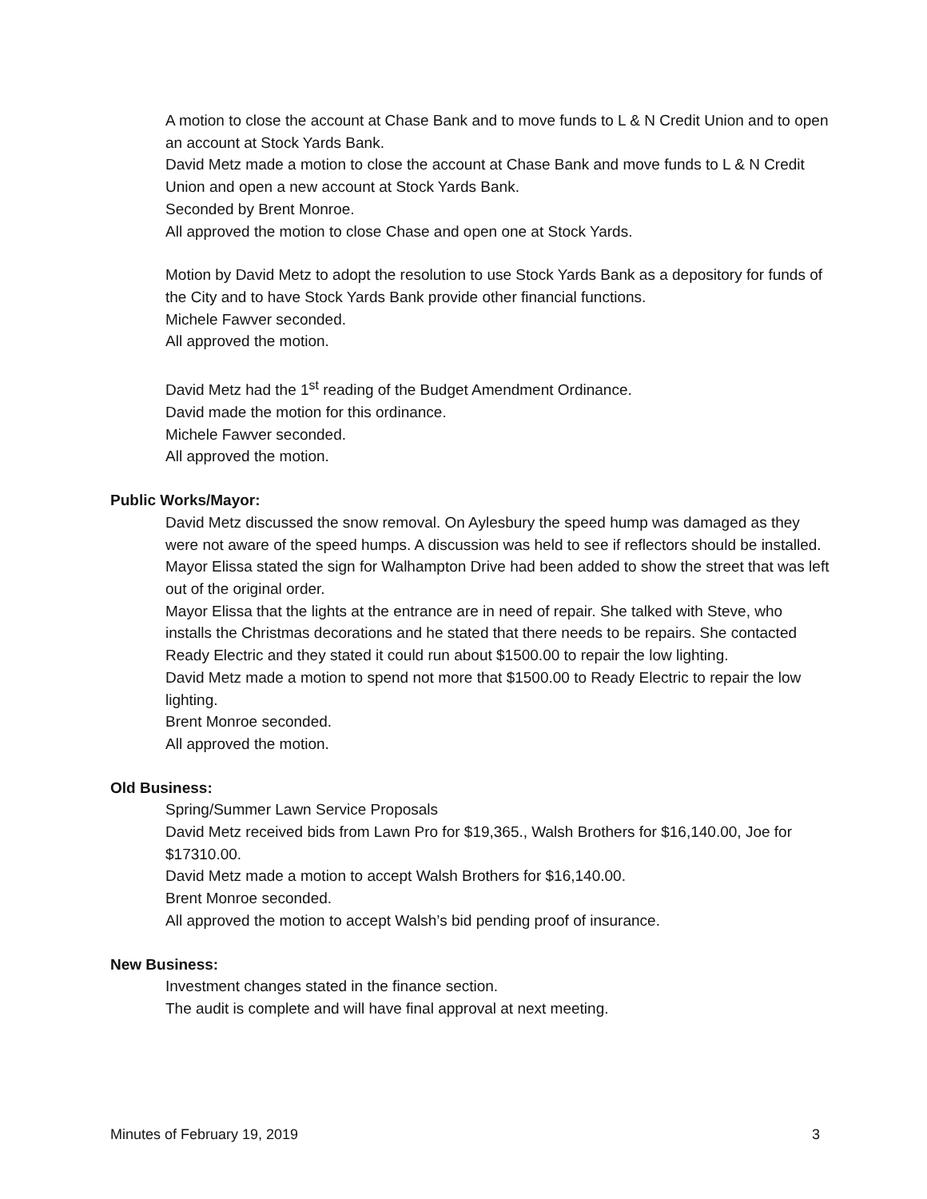A motion to close the account at Chase Bank and to move funds to L & N Credit Union and to open an account at Stock Yards Bank.
David Metz made a motion to close the account at Chase Bank and move funds to L & N Credit Union and open a new account at Stock Yards Bank.
Seconded by Brent Monroe.
All approved the motion to close Chase and open one at Stock Yards.
Motion by David Metz to adopt the resolution to use Stock Yards Bank as a depository for funds of the City and to have Stock Yards Bank provide other financial functions.
Michele Fawver seconded.
All approved the motion.
David Metz had the 1<sup>st</sup> reading of the Budget Amendment Ordinance.
David made the motion for this ordinance.
Michele Fawver seconded.
All approved the motion.
Public Works/Mayor:
David Metz discussed the snow removal. On Aylesbury the speed hump was damaged as they were not aware of the speed humps. A discussion was held to see if reflectors should be installed.
Mayor Elissa stated the sign for Walhampton Drive had been added to show the street that was left out of the original order.
Mayor Elissa that the lights at the entrance are in need of repair. She talked with Steve, who installs the Christmas decorations and he stated that there needs to be repairs. She contacted Ready Electric and they stated it could run about $1500.00 to repair the low lighting.
David Metz made a motion to spend not more that $1500.00 to Ready Electric to repair the low lighting.
Brent Monroe seconded.
All approved the motion.
Old Business:
Spring/Summer Lawn Service Proposals
David Metz received bids from Lawn Pro for $19,365., Walsh Brothers for $16,140.00, Joe for $17310.00.
David Metz made a motion to accept Walsh Brothers for $16,140.00.
Brent Monroe seconded.
All approved the motion to accept Walsh’s bid pending proof of insurance.
New Business:
Investment changes stated in the finance section.
The audit is complete and will have final approval at next meeting.
Minutes of February 19, 2019 3